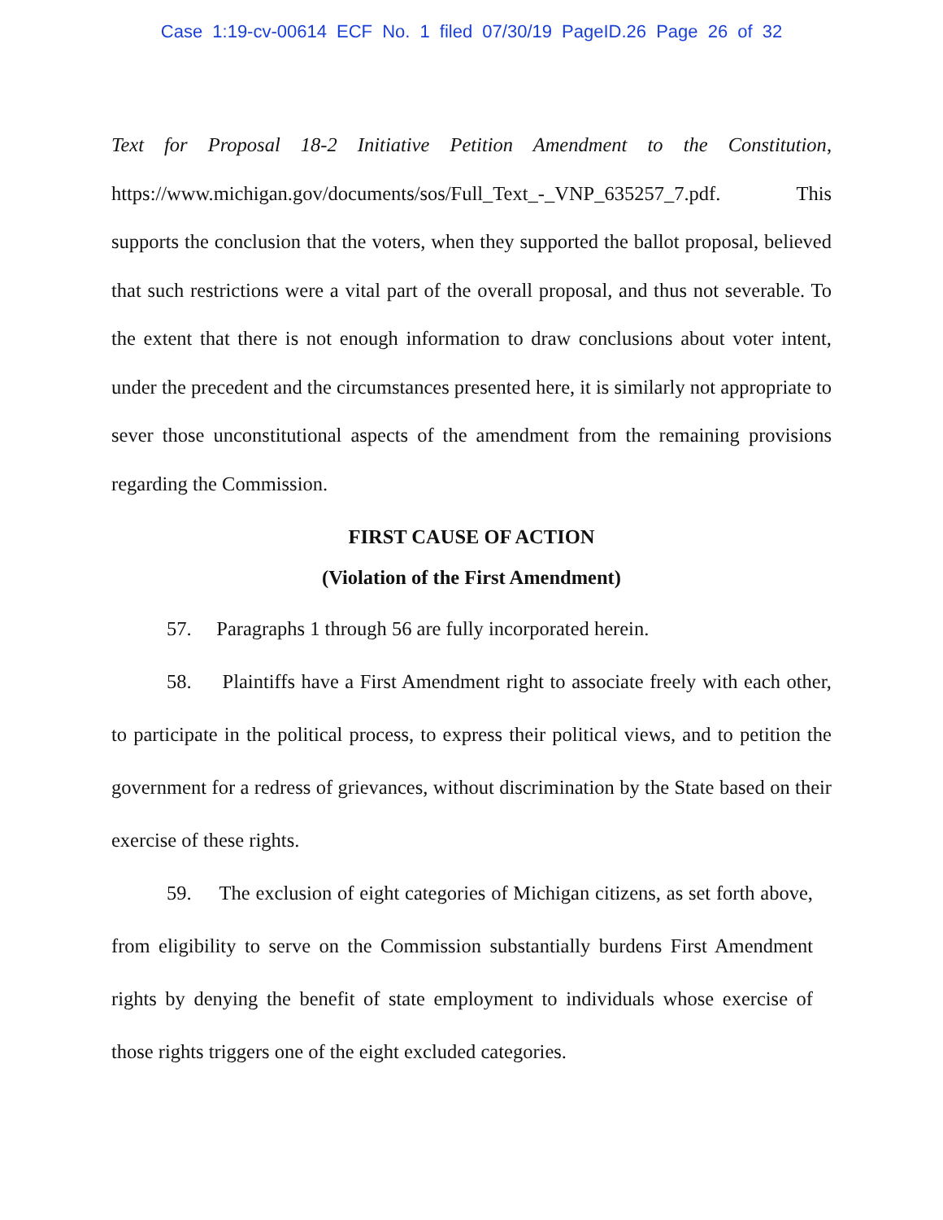Case 1:19-cv-00614 ECF No. 1 filed 07/30/19 PageID.26 Page 26 of 32
Text for Proposal 18-2 Initiative Petition Amendment to the Constitution, https://www.michigan.gov/documents/sos/Full_Text_-_VNP_635257_7.pdf. This supports the conclusion that the voters, when they supported the ballot proposal, believed that such restrictions were a vital part of the overall proposal, and thus not severable. To the extent that there is not enough information to draw conclusions about voter intent, under the precedent and the circumstances presented here, it is similarly not appropriate to sever those unconstitutional aspects of the amendment from the remaining provisions regarding the Commission.
FIRST CAUSE OF ACTION
(Violation of the First Amendment)
57. Paragraphs 1 through 56 are fully incorporated herein.
58. Plaintiffs have a First Amendment right to associate freely with each other, to participate in the political process, to express their political views, and to petition the government for a redress of grievances, without discrimination by the State based on their exercise of these rights.
59. The exclusion of eight categories of Michigan citizens, as set forth above, from eligibility to serve on the Commission substantially burdens First Amendment rights by denying the benefit of state employment to individuals whose exercise of those rights triggers one of the eight excluded categories.